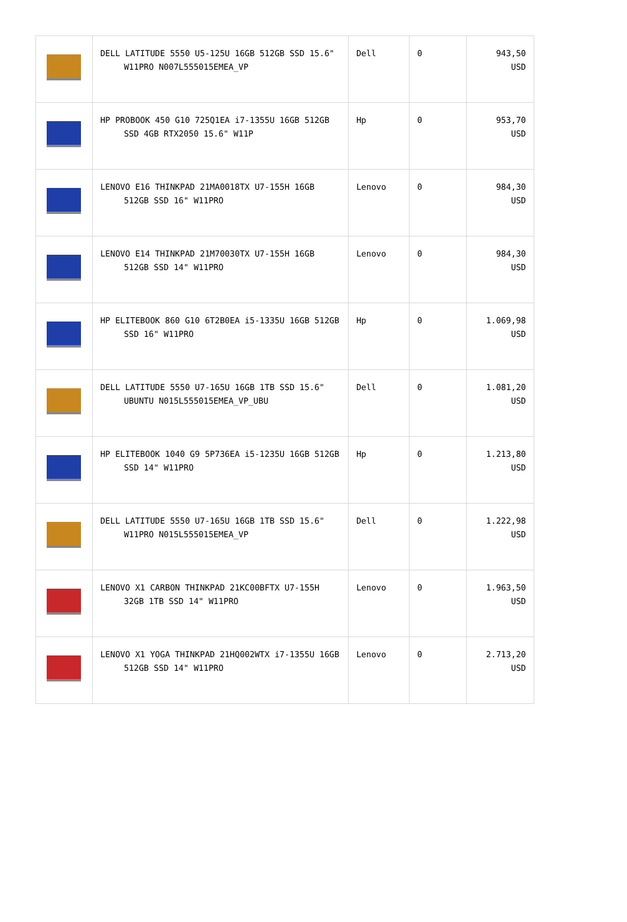| | DELL LATITUDE 5550 U5-125U 16GB 512GB SSD 15.6" W11PRO N007L555015EMEA_VP | Dell | 0 | 943,50 USD |
| | HP PROBOOK 450 G10 725Q1EA i7-1355U 16GB 512GB SSD 4GB RTX2050 15.6" W11P | Hp | 0 | 953,70 USD |
| | LENOVO E16 THINKPAD 21MA0018TX U7-155H 16GB 512GB SSD 16" W11PRO | Lenovo | 0 | 984,30 USD |
| | LENOVO E14 THINKPAD 21M70030TX U7-155H 16GB 512GB SSD 14" W11PRO | Lenovo | 0 | 984,30 USD |
| | HP ELITEBOOK 860 G10 6T2B0EA i5-1335U 16GB 512GB SSD 16" W11PRO | Hp | 0 | 1.069,98 USD |
| | DELL LATITUDE 5550 U7-165U 16GB 1TB SSD 15.6" UBUNTU N015L555015EMEA_VP_UBU | Dell | 0 | 1.081,20 USD |
| | HP ELITEBOOK 1040 G9 5P736EA i5-1235U 16GB 512GB SSD 14" W11PRO | Hp | 0 | 1.213,80 USD |
| | DELL LATITUDE 5550 U7-165U 16GB 1TB SSD 15.6" W11PRO N015L555015EMEA_VP | Dell | 0 | 1.222,98 USD |
| | LENOVO X1 CARBON THINKPAD 21KC00BFTX U7-155H 32GB 1TB SSD 14" W11PRO | Lenovo | 0 | 1.963,50 USD |
| | LENOVO X1 YOGA THINKPAD 21HQ002WTX i7-1355U 16GB 512GB SSD 14" W11PRO | Lenovo | 0 | 2.713,20 USD |